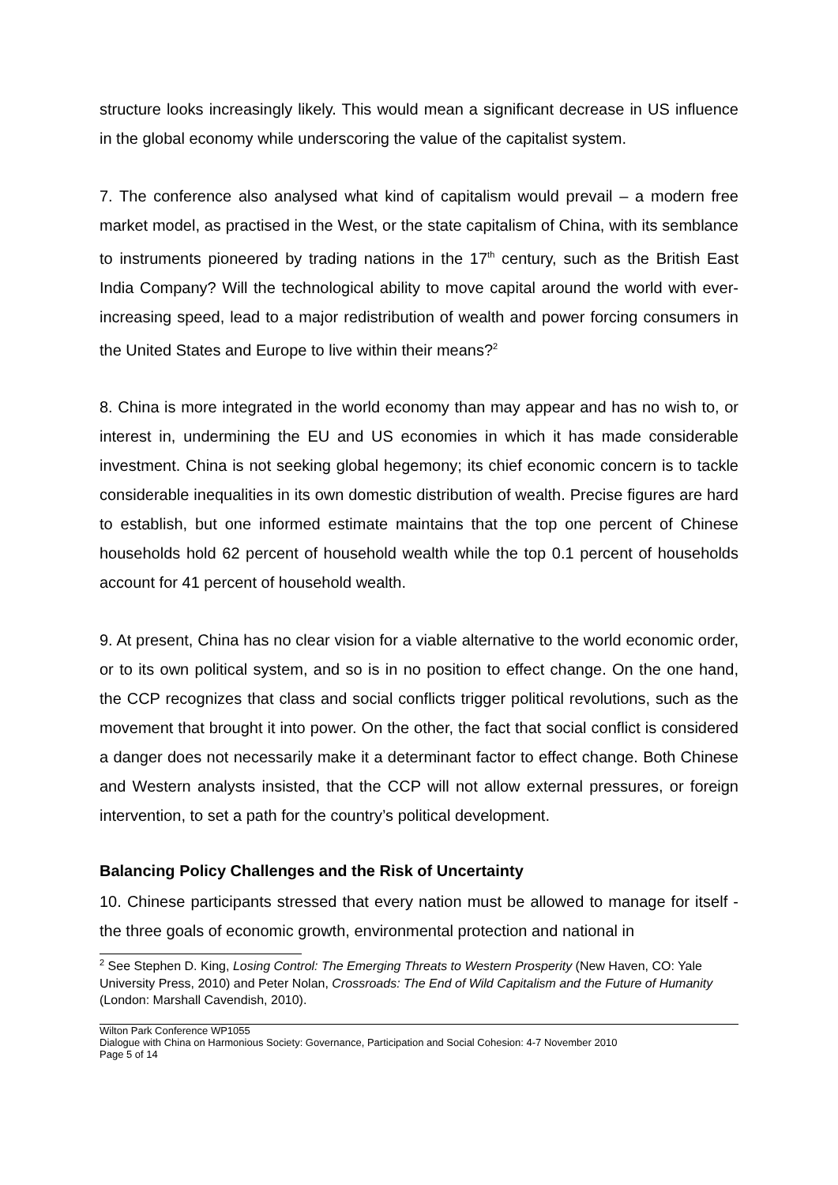structure looks increasingly likely. This would mean a significant decrease in US influence in the global economy while underscoring the value of the capitalist system.
7. The conference also analysed what kind of capitalism would prevail – a modern free market model, as practised in the West, or the state capitalism of China, with its semblance to instruments pioneered by trading nations in the 17<sup>th</sup> century, such as the British East India Company? Will the technological ability to move capital around the world with ever-increasing speed, lead to a major redistribution of wealth and power forcing consumers in the United States and Europe to live within their means?<sup>2</sup>
8. China is more integrated in the world economy than may appear and has no wish to, or interest in, undermining the EU and US economies in which it has made considerable investment. China is not seeking global hegemony; its chief economic concern is to tackle considerable inequalities in its own domestic distribution of wealth. Precise figures are hard to establish, but one informed estimate maintains that the top one percent of Chinese households hold 62 percent of household wealth while the top 0.1 percent of households account for 41 percent of household wealth.
9. At present, China has no clear vision for a viable alternative to the world economic order, or to its own political system, and so is in no position to effect change. On the one hand, the CCP recognizes that class and social conflicts trigger political revolutions, such as the movement that brought it into power. On the other, the fact that social conflict is considered a danger does not necessarily make it a determinant factor to effect change. Both Chinese and Western analysts insisted, that the CCP will not allow external pressures, or foreign intervention, to set a path for the country’s political development.
Balancing Policy Challenges and the Risk of Uncertainty
10. Chinese participants stressed that every nation must be allowed to manage for itself - the three goals of economic growth, environmental protection and national in
<sup>2</sup> See Stephen D. King, Losing Control: The Emerging Threats to Western Prosperity (New Haven, CO: Yale University Press, 2010) and Peter Nolan, Crossroads: The End of Wild Capitalism and the Future of Humanity (London: Marshall Cavendish, 2010).
Wilton Park Conference WP1055
Dialogue with China on Harmonious Society: Governance, Participation and Social Cohesion: 4-7 November 2010
Page 5 of 14